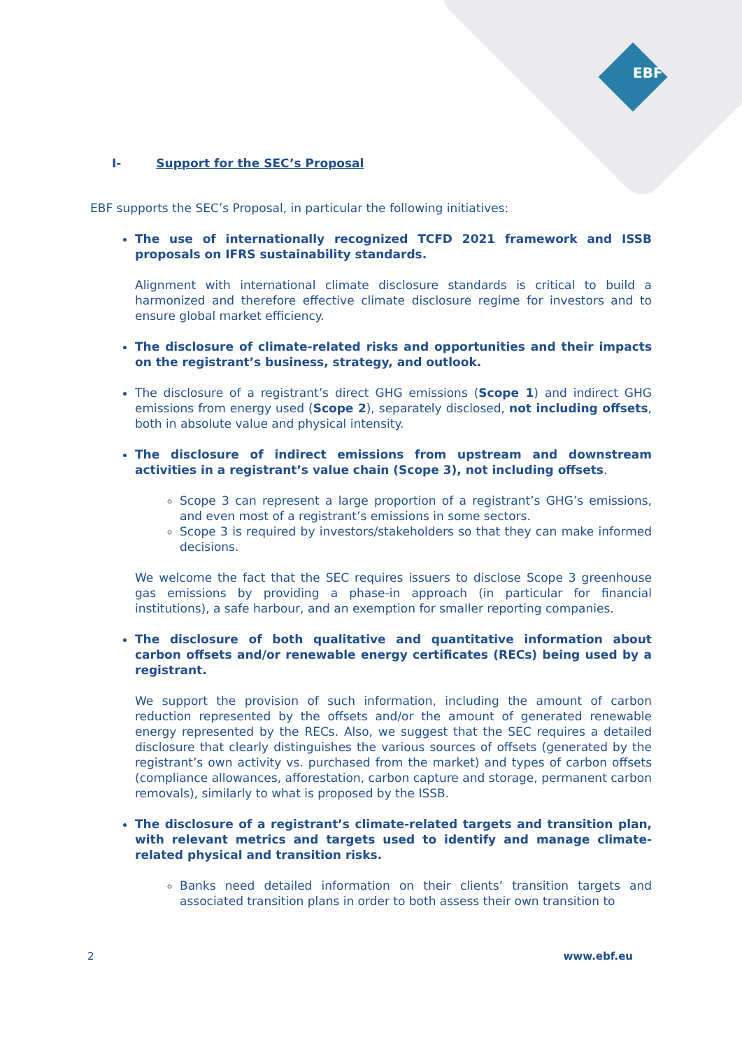EBF
I- Support for the SEC’s Proposal
EBF supports the SEC’s Proposal, in particular the following initiatives:
The use of internationally recognized TCFD 2021 framework and ISSB proposals on IFRS sustainability standards.
Alignment with international climate disclosure standards is critical to build a harmonized and therefore effective climate disclosure regime for investors and to ensure global market efficiency.
The disclosure of climate-related risks and opportunities and their impacts on the registrant’s business, strategy, and outlook.
The disclosure of a registrant’s direct GHG emissions (Scope 1) and indirect GHG emissions from energy used (Scope 2), separately disclosed, not including offsets, both in absolute value and physical intensity.
The disclosure of indirect emissions from upstream and downstream activities in a registrant’s value chain (Scope 3), not including offsets.
Scope 3 can represent a large proportion of a registrant’s GHG’s emissions, and even most of a registrant’s emissions in some sectors.
Scope 3 is required by investors/stakeholders so that they can make informed decisions.
We welcome the fact that the SEC requires issuers to disclose Scope 3 greenhouse gas emissions by providing a phase-in approach (in particular for financial institutions), a safe harbour, and an exemption for smaller reporting companies.
The disclosure of both qualitative and quantitative information about carbon offsets and/or renewable energy certificates (RECs) being used by a registrant.
We support the provision of such information, including the amount of carbon reduction represented by the offsets and/or the amount of generated renewable energy represented by the RECs. Also, we suggest that the SEC requires a detailed disclosure that clearly distinguishes the various sources of offsets (generated by the registrant’s own activity vs. purchased from the market) and types of carbon offsets (compliance allowances, afforestation, carbon capture and storage, permanent carbon removals), similarly to what is proposed by the ISSB.
The disclosure of a registrant’s climate-related targets and transition plan, with relevant metrics and targets used to identify and manage climate-related physical and transition risks.
Banks need detailed information on their clients’ transition targets and associated transition plans in order to both assess their own transition to
2 www.ebf.eu